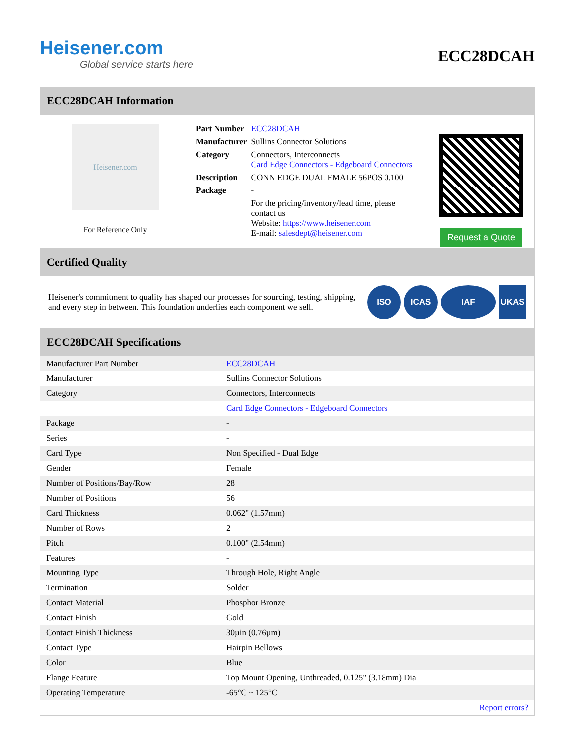Heisener.com
Global service starts here
ECC28DCAH
ECC28DCAH Information
Heisener.com
For Reference Only
| Part Number | ECC28DCAH |
| Manufacturer | Sullins Connector Solutions |
| Category | Connectors, Interconnects Card Edge Connectors - Edgeboard Connectors |
| Description | CONN EDGE DUAL FMALE 56POS 0.100 |
| Package | - |
| | For the pricing/inventory/lead time, please contact us Website: https://www.heisener.com E-mail: salesdept@heisener.com |
Request a Quote
Certified Quality
Heisener's commitment to quality has shaped our processes for sourcing, testing, shipping, and every step in between. This foundation underlies each component we sell.
ISO ICAS IAF UKAS
ECC28DCAH Specifications
| Manufacturer Part Number | ECC28DCAH |
| Manufacturer | Sullins Connector Solutions |
| Category | Connectors, Interconnects |
| | Card Edge Connectors - Edgeboard Connectors |
| Package | - |
| Series | - |
| Card Type | Non Specified - Dual Edge |
| Gender | Female |
| Number of Positions/Bay/Row | 28 |
| Number of Positions | 56 |
| Card Thickness | 0.062" (1.57mm) |
| Number of Rows | 2 |
| Pitch | 0.100" (2.54mm) |
| Features | - |
| Mounting Type | Through Hole, Right Angle |
| Termination | Solder |
| Contact Material | Phosphor Bronze |
| Contact Finish | Gold |
| Contact Finish Thickness | 30µin (0.76µm) |
| Contact Type | Hairpin Bellows |
| Color | Blue |
| Flange Feature | Top Mount Opening, Unthreaded, 0.125" (3.18mm) Dia |
| Operating Temperature | -65°C ~ 125°C |
| | Report errors? |